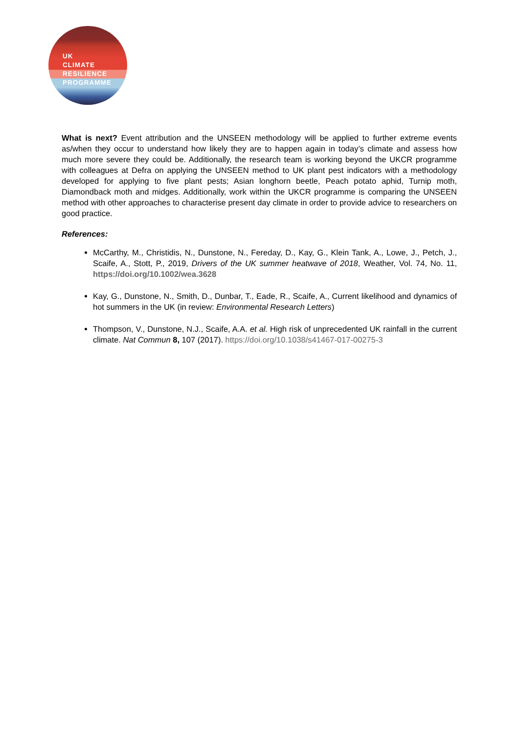UK
CLIMATE
RESILIENCE
PROGRAMME
What is next? Event attribution and the UNSEEN methodology will be applied to further extreme events as/when they occur to understand how likely they are to happen again in today’s climate and assess how much more severe they could be. Additionally, the research team is working beyond the UKCR programme with colleagues at Defra on applying the UNSEEN method to UK plant pest indicators with a methodology developed for applying to five plant pests; Asian longhorn beetle, Peach potato aphid, Turnip moth, Diamondback moth and midges. Additionally, work within the UKCR programme is comparing the UNSEEN method with other approaches to characterise present day climate in order to provide advice to researchers on good practice.
References:
McCarthy, M., Christidis, N., Dunstone, N., Fereday, D., Kay, G., Klein Tank, A., Lowe, J., Petch, J., Scaife, A., Stott, P., 2019, Drivers of the UK summer heatwave of 2018, Weather, Vol. 74, No. 11, https://doi.org/10.1002/wea.3628
Kay, G., Dunstone, N., Smith, D., Dunbar, T., Eade, R., Scaife, A., Current likelihood and dynamics of hot summers in the UK (in review: Environmental Research Letters)
Thompson, V., Dunstone, N.J., Scaife, A.A. et al. High risk of unprecedented UK rainfall in the current climate. Nat Commun 8, 107 (2017). https://doi.org/10.1038/s41467-017-00275-3